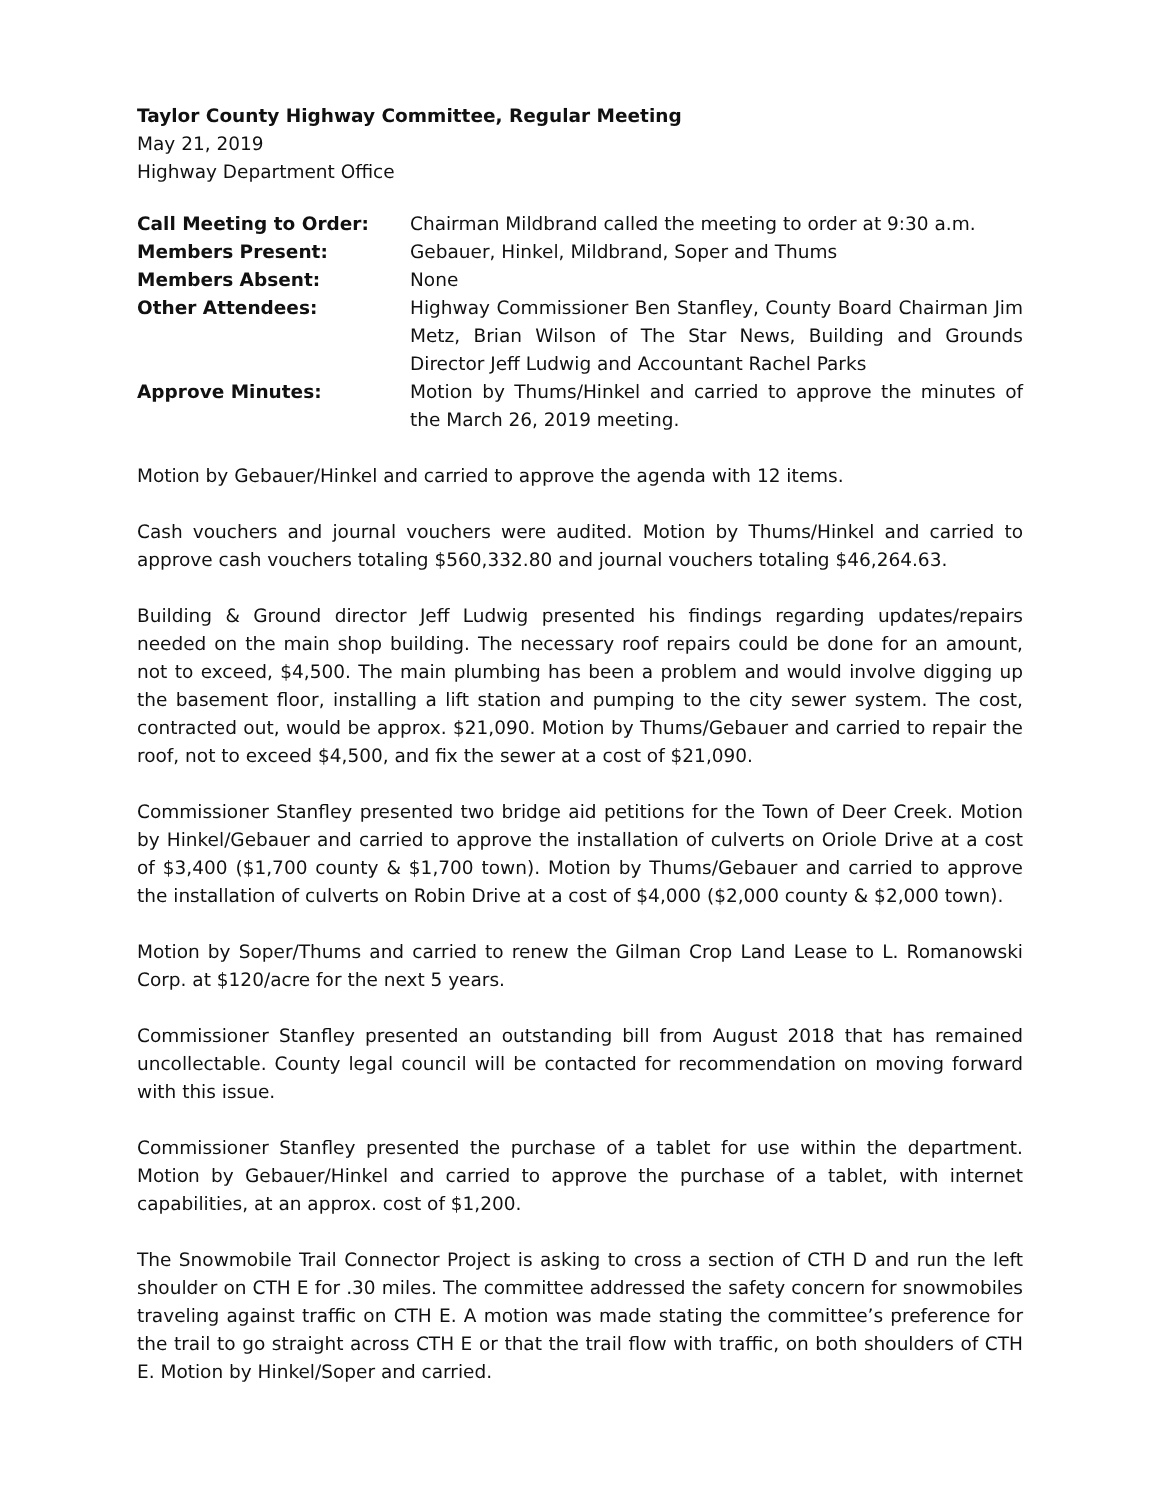Taylor County Highway Committee, Regular Meeting
May 21, 2019
Highway Department Office
Call Meeting to Order: Chairman Mildbrand called the meeting to order at 9:30 a.m.
Members Present: Gebauer, Hinkel, Mildbrand, Soper and Thums
Members Absent: None
Other Attendees: Highway Commissioner Ben Stanfley, County Board Chairman Jim Metz, Brian Wilson of The Star News, Building and Grounds Director Jeff Ludwig and Accountant Rachel Parks
Approve Minutes: Motion by Thums/Hinkel and carried to approve the minutes of the March 26, 2019 meeting.
Motion by Gebauer/Hinkel and carried to approve the agenda with 12 items.
Cash vouchers and journal vouchers were audited. Motion by Thums/Hinkel and carried to approve cash vouchers totaling $560,332.80 and journal vouchers totaling $46,264.63.
Building & Ground director Jeff Ludwig presented his findings regarding updates/repairs needed on the main shop building. The necessary roof repairs could be done for an amount, not to exceed, $4,500. The main plumbing has been a problem and would involve digging up the basement floor, installing a lift station and pumping to the city sewer system. The cost, contracted out, would be approx. $21,090. Motion by Thums/Gebauer and carried to repair the roof, not to exceed $4,500, and fix the sewer at a cost of $21,090.
Commissioner Stanfley presented two bridge aid petitions for the Town of Deer Creek. Motion by Hinkel/Gebauer and carried to approve the installation of culverts on Oriole Drive at a cost of $3,400 ($1,700 county & $1,700 town). Motion by Thums/Gebauer and carried to approve the installation of culverts on Robin Drive at a cost of $4,000 ($2,000 county & $2,000 town).
Motion by Soper/Thums and carried to renew the Gilman Crop Land Lease to L. Romanowski Corp. at $120/acre for the next 5 years.
Commissioner Stanfley presented an outstanding bill from August 2018 that has remained uncollectable. County legal council will be contacted for recommendation on moving forward with this issue.
Commissioner Stanfley presented the purchase of a tablet for use within the department. Motion by Gebauer/Hinkel and carried to approve the purchase of a tablet, with internet capabilities, at an approx. cost of $1,200.
The Snowmobile Trail Connector Project is asking to cross a section of CTH D and run the left shoulder on CTH E for .30 miles. The committee addressed the safety concern for snowmobiles traveling against traffic on CTH E. A motion was made stating the committee’s preference for the trail to go straight across CTH E or that the trail flow with traffic, on both shoulders of CTH E. Motion by Hinkel/Soper and carried.